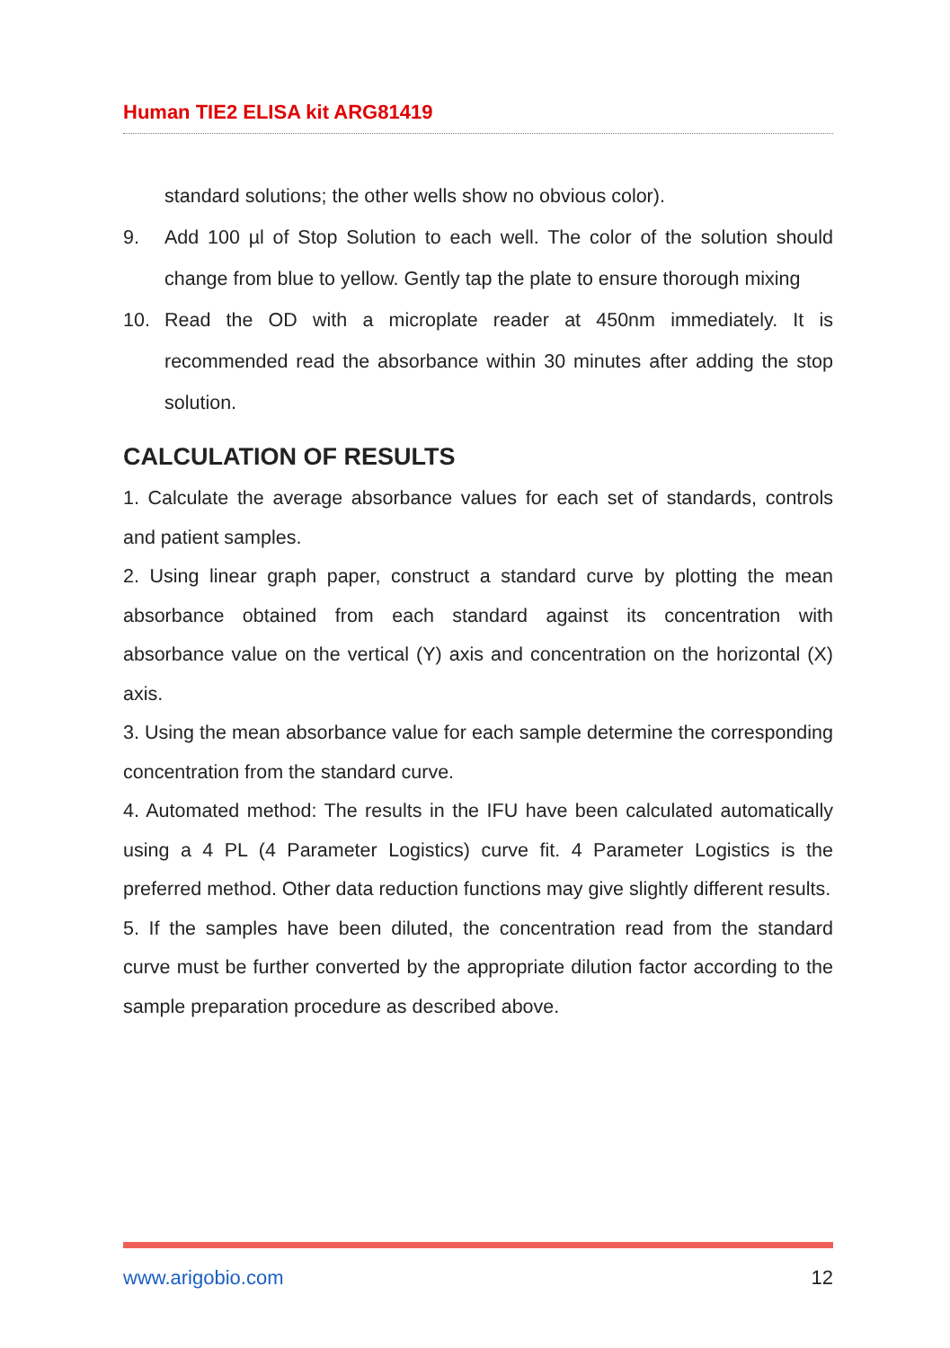Human TIE2 ELISA kit ARG81419
standard solutions; the other wells show no obvious color).
9. Add 100 µl of Stop Solution to each well. The color of the solution should change from blue to yellow. Gently tap the plate to ensure thorough mixing
10. Read the OD with a microplate reader at 450nm immediately. It is recommended read the absorbance within 30 minutes after adding the stop solution.
CALCULATION OF RESULTS
1. Calculate the average absorbance values for each set of standards, controls and patient samples.
2. Using linear graph paper, construct a standard curve by plotting the mean absorbance obtained from each standard against its concentration with absorbance value on the vertical (Y) axis and concentration on the horizontal (X) axis.
3. Using the mean absorbance value for each sample determine the corresponding concentration from the standard curve.
4. Automated method: The results in the IFU have been calculated automatically using a 4 PL (4 Parameter Logistics) curve fit. 4 Parameter Logistics is the preferred method. Other data reduction functions may give slightly different results.
5. If the samples have been diluted, the concentration read from the standard curve must be further converted by the appropriate dilution factor according to the sample preparation procedure as described above.
www.arigobio.com 12